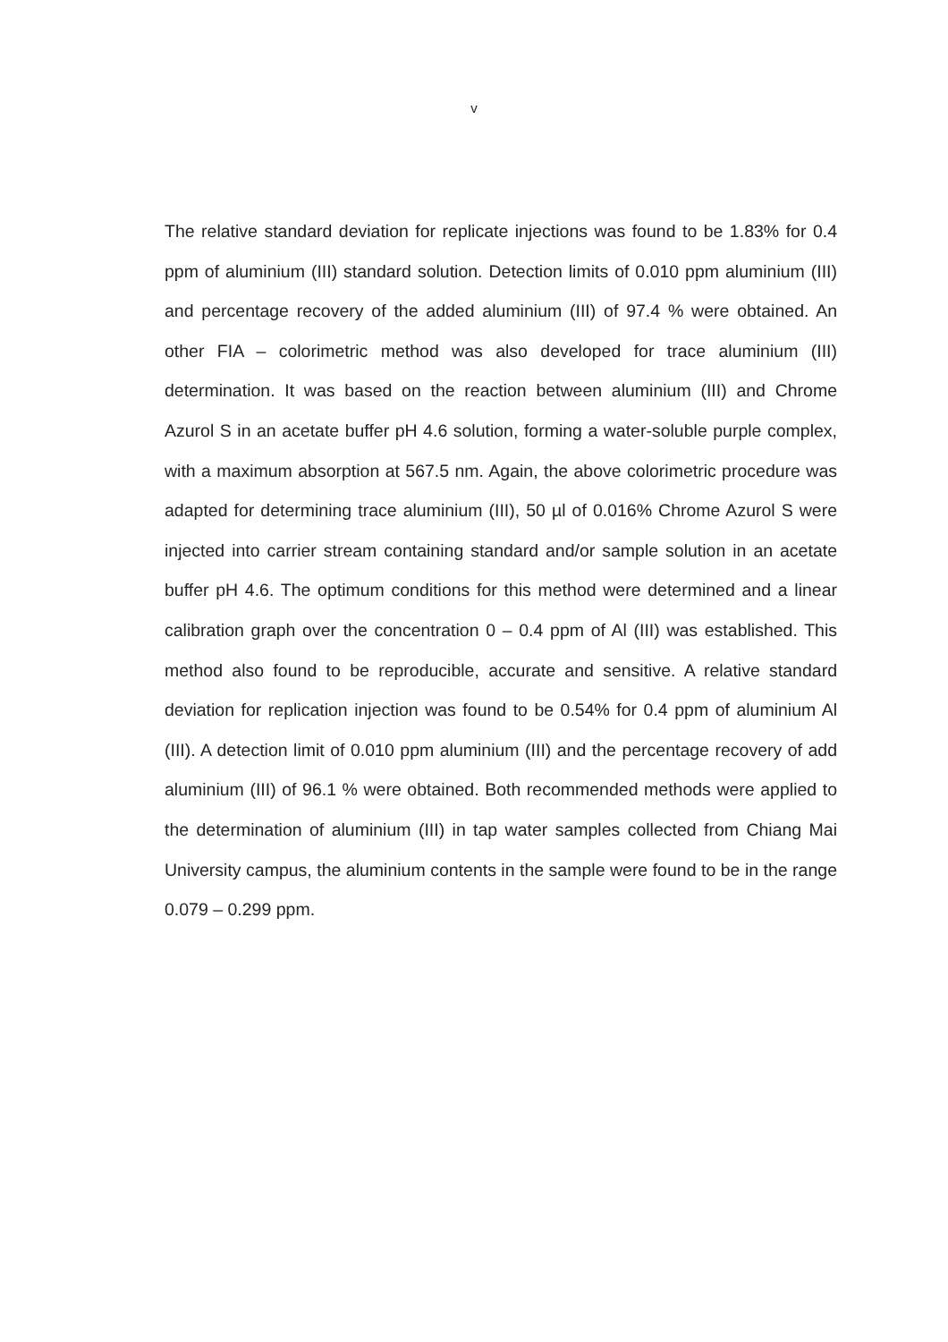v
The relative standard deviation for replicate injections was found to be 1.83% for 0.4 ppm of aluminium (III) standard solution. Detection limits of 0.010 ppm aluminium (III) and percentage recovery of the added aluminium (III) of 97.4 % were obtained. An other FIA – colorimetric method was also developed for trace aluminium (III) determination. It was based on the reaction between aluminium (III) and Chrome Azurol S in an acetate buffer pH 4.6 solution, forming a water-soluble purple complex, with a maximum absorption at 567.5 nm. Again, the above colorimetric procedure was adapted for determining trace aluminium (III), 50 µl of 0.016% Chrome Azurol S were injected into carrier stream containing standard and/or sample solution in an acetate buffer pH 4.6. The optimum conditions for this method were determined and a linear calibration graph over the concentration 0 – 0.4 ppm of Al (III) was established. This method also found to be reproducible, accurate and sensitive. A relative standard deviation for replication injection was found to be 0.54% for 0.4 ppm of aluminium Al (III). A detection limit of 0.010 ppm aluminium (III) and the percentage recovery of add aluminium (III) of 96.1 % were obtained. Both recommended methods were applied to the determination of aluminium (III) in tap water samples collected from Chiang Mai University campus, the aluminium contents in the sample were found to be in the range 0.079 – 0.299 ppm.